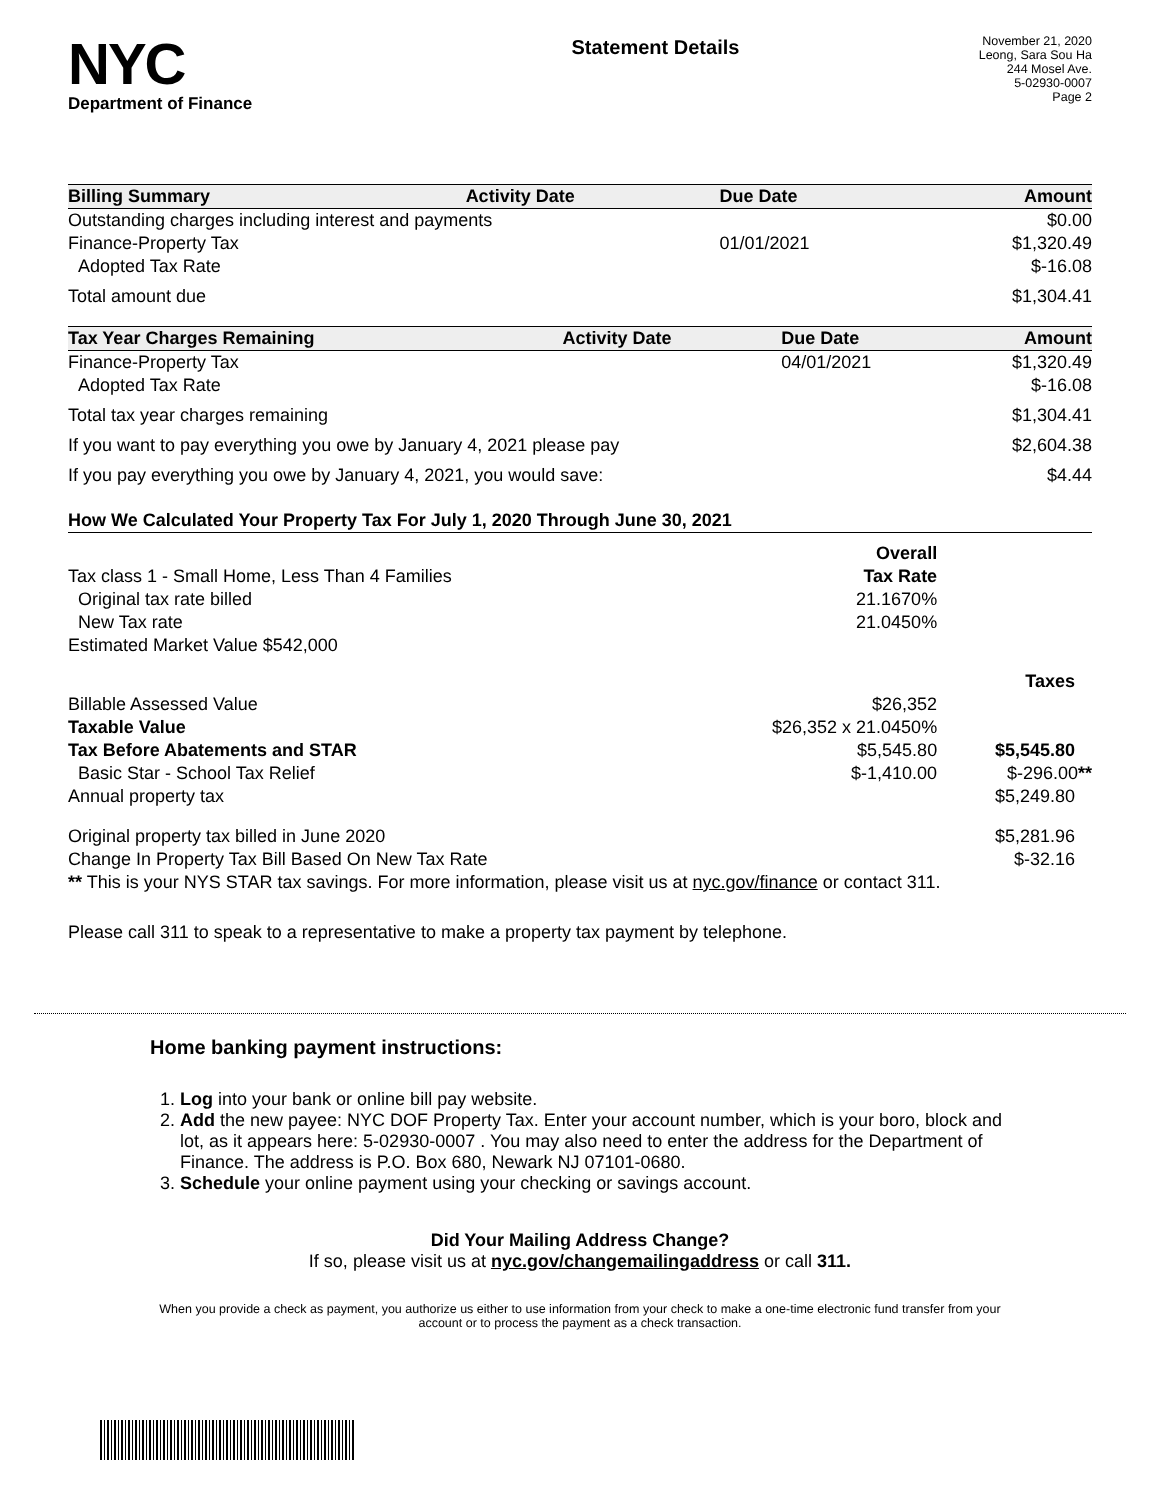NYC
Department of Finance
Statement Details
November 21, 2020
Leong, Sara Sou Ha
244 Mosel Ave.
5-02930-0007
Page 2
| Billing Summary | Activity Date | Due Date | Amount |
| --- | --- | --- | --- |
| Outstanding charges including interest and payments | | | $0.00 |
| Finance-Property Tax | | 01/01/2021 | $1,320.49 |
| Adopted Tax Rate | | | $-16.08 |
| Total amount due | | | $1,304.41 |
| Tax Year Charges Remaining | Activity Date | Due Date | Amount |
| --- | --- | --- | --- |
| Finance-Property Tax | | 04/01/2021 | $1,320.49 |
| Adopted Tax Rate | | | $-16.08 |
| Total tax year charges remaining | | | $1,304.41 |
| If you want to pay everything you owe by January 4, 2021 please pay | | | $2,604.38 |
| If you pay everything you owe by January 4, 2021, you would save: | | | $4.44 |
| How We Calculated Your Property Tax For July 1, 2020 Through June 30, 2021 | | |
| --- | --- | --- |
| | Overall | |
| Tax class 1 - Small Home, Less Than 4 Families | Tax Rate | |
| Original tax rate billed | 21.1670% | |
| New Tax rate | 21.0450% | |
| Estimated Market Value $542,000 | | |
| | | Taxes |
| Billable Assessed Value | $26,352 | |
| Taxable Value | $26,352 x 21.0450% | |
| Tax Before Abatements and STAR | $5,545.80 | $5,545.80 |
| Basic Star - School Tax Relief | $-1,410.00 | $-296.00 ** |
| Annual property tax | | $5,249.80 |
| Original property tax billed in June 2020 | | $5,281.96 |
| Change In Property Tax Bill Based On New Tax Rate | | $-32.16 |
| ** This is your NYS STAR tax savings. For more information, please visit us at nyc.gov/finance or contact 311. | | |
Please call 311 to speak to a representative to make a property tax payment by telephone.
Home banking payment instructions:
1. Log into your bank or online bill pay website.
2. Add the new payee: NYC DOF Property Tax. Enter your account number, which is your boro, block and lot, as it appears here: 5-02930-0007 . You may also need to enter the address for the Department of Finance. The address is P.O. Box 680, Newark NJ 07101-0680.
3. Schedule your online payment using your checking or savings account.
Did Your Mailing Address Change?
If so, please visit us at nyc.gov/changemailingaddress or call 311.
When you provide a check as payment, you authorize us either to use information from your check to make a one-time electronic fund transfer from your account or to process the payment as a check transaction.